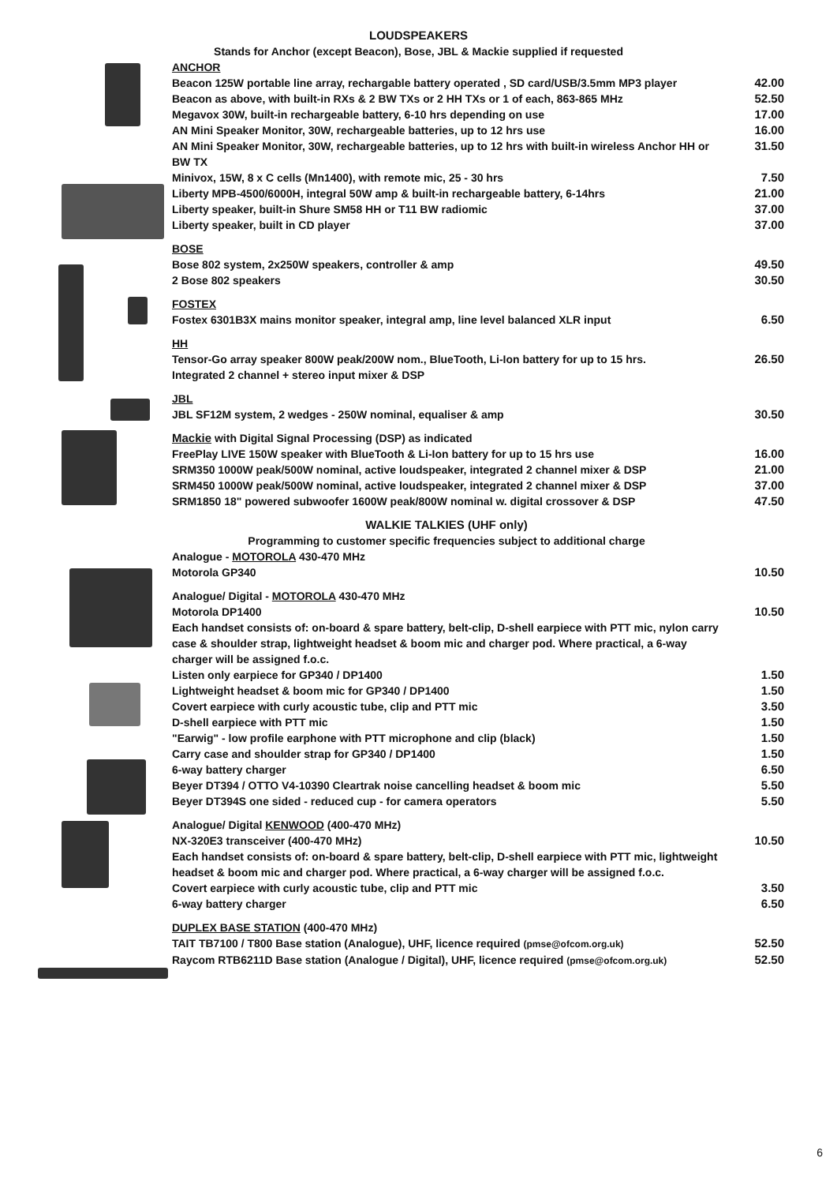LOUDSPEAKERS
Stands for Anchor (except Beacon), Bose, JBL & Mackie supplied if requested
| ANCHOR | |
| Beacon 125W portable line array, rechargable battery operated , SD card/USB/3.5mm MP3 player | 42.00 |
| Beacon as above, with built-in RXs & 2 BW TXs or 2 HH TXs or 1 of each, 863-865 MHz | 52.50 |
| Megavox 30W, built-in rechargeable battery, 6-10 hrs depending on use | 17.00 |
| AN Mini Speaker Monitor, 30W, rechargeable batteries, up to 12 hrs use | 16.00 |
| AN Mini Speaker Monitor, 30W, rechargeable batteries, up to 12 hrs with built-in wireless Anchor HH or BW TX | 31.50 |
| Minivox, 15W, 8 x C cells (Mn1400), with remote mic, 25 - 30 hrs | 7.50 |
| Liberty MPB-4500/6000H, integral 50W amp & built-in rechargeable battery, 6-14hrs | 21.00 |
| Liberty speaker, built-in Shure SM58 HH or T11 BW radiomic | 37.00 |
| Liberty speaker, built in CD player | 37.00 |
| BOSE | |
| Bose 802 system, 2x250W speakers, controller & amp | 49.50 |
| 2 Bose 802 speakers | 30.50 |
| FOSTEX | |
| Fostex 6301B3X mains monitor speaker, integral amp, line level balanced XLR input | 6.50 |
| HH | |
| Tensor-Go array speaker 800W peak/200W nom., BlueTooth, Li-Ion battery for up to 15 hrs. Integrated 2 channel + stereo input mixer & DSP | 26.50 |
| JBL | |
| JBL SF12M system, 2 wedges - 250W nominal, equaliser & amp | 30.50 |
| Mackie with Digital Signal Processing (DSP) as indicated | |
| FreePlay LIVE 150W speaker with BlueTooth & Li-Ion battery for up to 15 hrs use | 16.00 |
| SRM350 1000W peak/500W nominal, active loudspeaker, integrated 2 channel mixer & DSP | 21.00 |
| SRM450 1000W peak/500W nominal, active loudspeaker, integrated 2 channel mixer & DSP | 37.00 |
| SRM1850 18" powered subwoofer 1600W peak/800W nominal w. digital crossover & DSP | 47.50 |
| WALKIE TALKIES (UHF only) | |
| Programming to customer specific frequencies subject to additional charge | |
| Analogue - MOTOROLA 430-470 MHz | |
| Motorola GP340 | 10.50 |
| Analogue/ Digital - MOTOROLA 430-470 MHz | |
| Motorola DP1400 | 10.50 |
| Each handset consists of: on-board & spare battery, belt-clip, D-shell earpiece with PTT mic, nylon carry case & shoulder strap, lightweight headset & boom mic and charger pod. Where practical, a 6-way charger will be assigned f.o.c. | |
| Listen only earpiece for GP340 / DP1400 | 1.50 |
| Lightweight headset & boom mic for GP340 / DP1400 | 1.50 |
| Covert earpiece with curly acoustic tube, clip and PTT mic | 3.50 |
| D-shell earpiece with PTT mic | 1.50 |
| "Earwig" - low profile earphone with PTT microphone and clip (black) | 1.50 |
| Carry case and shoulder strap for GP340 / DP1400 | 1.50 |
| 6-way battery charger | 6.50 |
| Beyer DT394 / OTTO V4-10390 Cleartrak noise cancelling headset & boom mic | 5.50 |
| Beyer DT394S one sided - reduced cup - for camera operators | 5.50 |
| Analogue/ Digital KENWOOD (400-470 MHz) | |
| NX-320E3 transceiver (400-470 MHz) | 10.50 |
| Each handset consists of: on-board & spare battery, belt-clip, D-shell earpiece with PTT mic, lightweight headset & boom mic and charger pod. Where practical, a 6-way charger will be assigned f.o.c. | |
| Covert earpiece with curly acoustic tube, clip and PTT mic | 3.50 |
| 6-way battery charger | 6.50 |
| DUPLEX BASE STATION (400-470 MHz) | |
| TAIT TB7100 / T800 Base station (Analogue), UHF, licence required (pmse@ofcom.org.uk) | 52.50 |
| Raycom RTB6211D Base station (Analogue / Digital), UHF, licence required (pmse@ofcom.org.uk) | 52.50 |
6